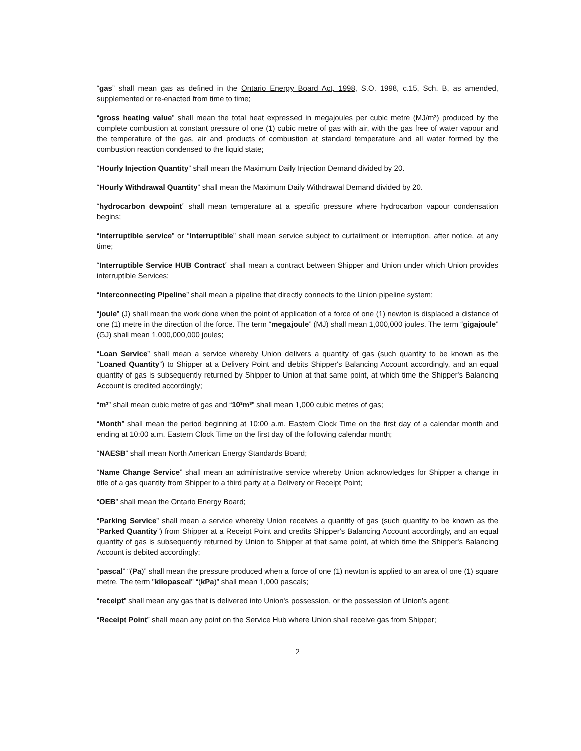“gas” shall mean gas as defined in the Ontario Energy Board Act, 1998, S.O. 1998, c.15, Sch. B, as amended, supplemented or re-enacted from time to time;
“gross heating value” shall mean the total heat expressed in megajoules per cubic metre (MJ/m³) produced by the complete combustion at constant pressure of one (1) cubic metre of gas with air, with the gas free of water vapour and the temperature of the gas, air and products of combustion at standard temperature and all water formed by the combustion reaction condensed to the liquid state;
“Hourly Injection Quantity” shall mean the Maximum Daily Injection Demand divided by 20.
“Hourly Withdrawal Quantity” shall mean the Maximum Daily Withdrawal Demand divided by 20.
“hydrocarbon dewpoint” shall mean temperature at a specific pressure where hydrocarbon vapour condensation begins;
“interruptible service” or “Interruptible” shall mean service subject to curtailment or interruption, after notice, at any time;
“Interruptible Service HUB Contract” shall mean a contract between Shipper and Union under which Union provides interruptible Services;
“Interconnecting Pipeline” shall mean a pipeline that directly connects to the Union pipeline system;
“joule” (J) shall mean the work done when the point of application of a force of one (1) newton is displaced a distance of one (1) metre in the direction of the force. The term “megajoule” (MJ) shall mean 1,000,000 joules. The term “gigajoule” (GJ) shall mean 1,000,000,000 joules;
“Loan Service” shall mean a service whereby Union delivers a quantity of gas (such quantity to be known as the “Loaned Quantity”) to Shipper at a Delivery Point and debits Shipper's Balancing Account accordingly, and an equal quantity of gas is subsequently returned by Shipper to Union at that same point, at which time the Shipper's Balancing Account is credited accordingly;
“m³” shall mean cubic metre of gas and “10³m³” shall mean 1,000 cubic metres of gas;
“Month” shall mean the period beginning at 10:00 a.m. Eastern Clock Time on the first day of a calendar month and ending at 10:00 a.m. Eastern Clock Time on the first day of the following calendar month;
“NAESB” shall mean North American Energy Standards Board;
“Name Change Service” shall mean an administrative service whereby Union acknowledges for Shipper a change in title of a gas quantity from Shipper to a third party at a Delivery or Receipt Point;
“OEB” shall mean the Ontario Energy Board;
“Parking Service” shall mean a service whereby Union receives a quantity of gas (such quantity to be known as the “Parked Quantity”) from Shipper at a Receipt Point and credits Shipper's Balancing Account accordingly, and an equal quantity of gas is subsequently returned by Union to Shipper at that same point, at which time the Shipper's Balancing Account is debited accordingly;
“pascal” “(Pa)” shall mean the pressure produced when a force of one (1) newton is applied to an area of one (1) square metre. The term "kilopascal" “(kPa)” shall mean 1,000 pascals;
“receipt” shall mean any gas that is delivered into Union's possession, or the possession of Union’s agent;
“Receipt Point” shall mean any point on the Service Hub where Union shall receive gas from Shipper;
2